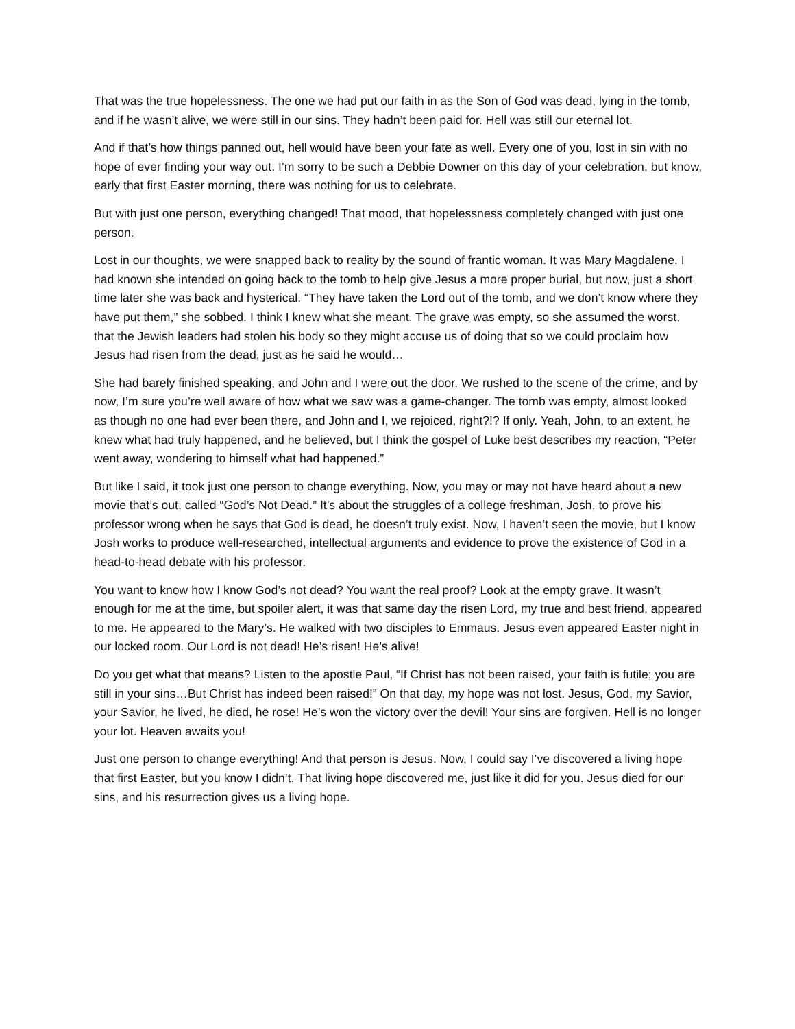That was the true hopelessness. The one we had put our faith in as the Son of God was dead, lying in the tomb, and if he wasn’t alive, we were still in our sins. They hadn’t been paid for. Hell was still our eternal lot.
And if that’s how things panned out, hell would have been your fate as well. Every one of you, lost in sin with no hope of ever finding your way out. I’m sorry to be such a Debbie Downer on this day of your celebration, but know, early that first Easter morning, there was nothing for us to celebrate.
But with just one person, everything changed! That mood, that hopelessness completely changed with just one person.
Lost in our thoughts, we were snapped back to reality by the sound of frantic woman. It was Mary Magdalene. I had known she intended on going back to the tomb to help give Jesus a more proper burial, but now, just a short time later she was back and hysterical. “They have taken the Lord out of the tomb, and we don’t know where they have put them,” she sobbed. I think I knew what she meant. The grave was empty, so she assumed the worst, that the Jewish leaders had stolen his body so they might accuse us of doing that so we could proclaim how Jesus had risen from the dead, just as he said he would…
She had barely finished speaking, and John and I were out the door. We rushed to the scene of the crime, and by now, I’m sure you’re well aware of how what we saw was a game-changer. The tomb was empty, almost looked as though no one had ever been there, and John and I, we rejoiced, right?!? If only. Yeah, John, to an extent, he knew what had truly happened, and he believed, but I think the gospel of Luke best describes my reaction, “Peter went away, wondering to himself what had happened.”
But like I said, it took just one person to change everything. Now, you may or may not have heard about a new movie that’s out, called “God’s Not Dead.” It’s about the struggles of a college freshman, Josh, to prove his professor wrong when he says that God is dead, he doesn’t truly exist. Now, I haven’t seen the movie, but I know Josh works to produce well-researched, intellectual arguments and evidence to prove the existence of God in a head-to-head debate with his professor.
You want to know how I know God’s not dead? You want the real proof? Look at the empty grave. It wasn’t enough for me at the time, but spoiler alert, it was that same day the risen Lord, my true and best friend, appeared to me. He appeared to the Mary’s. He walked with two disciples to Emmaus. Jesus even appeared Easter night in our locked room. Our Lord is not dead! He’s risen! He’s alive!
Do you get what that means? Listen to the apostle Paul, “If Christ has not been raised, your faith is futile; you are still in your sins…But Christ has indeed been raised!” On that day, my hope was not lost. Jesus, God, my Savior, your Savior, he lived, he died, he rose! He’s won the victory over the devil! Your sins are forgiven. Hell is no longer your lot. Heaven awaits you!
Just one person to change everything! And that person is Jesus. Now, I could say I’ve discovered a living hope that first Easter, but you know I didn’t. That living hope discovered me, just like it did for you. Jesus died for our sins, and his resurrection gives us a living hope.